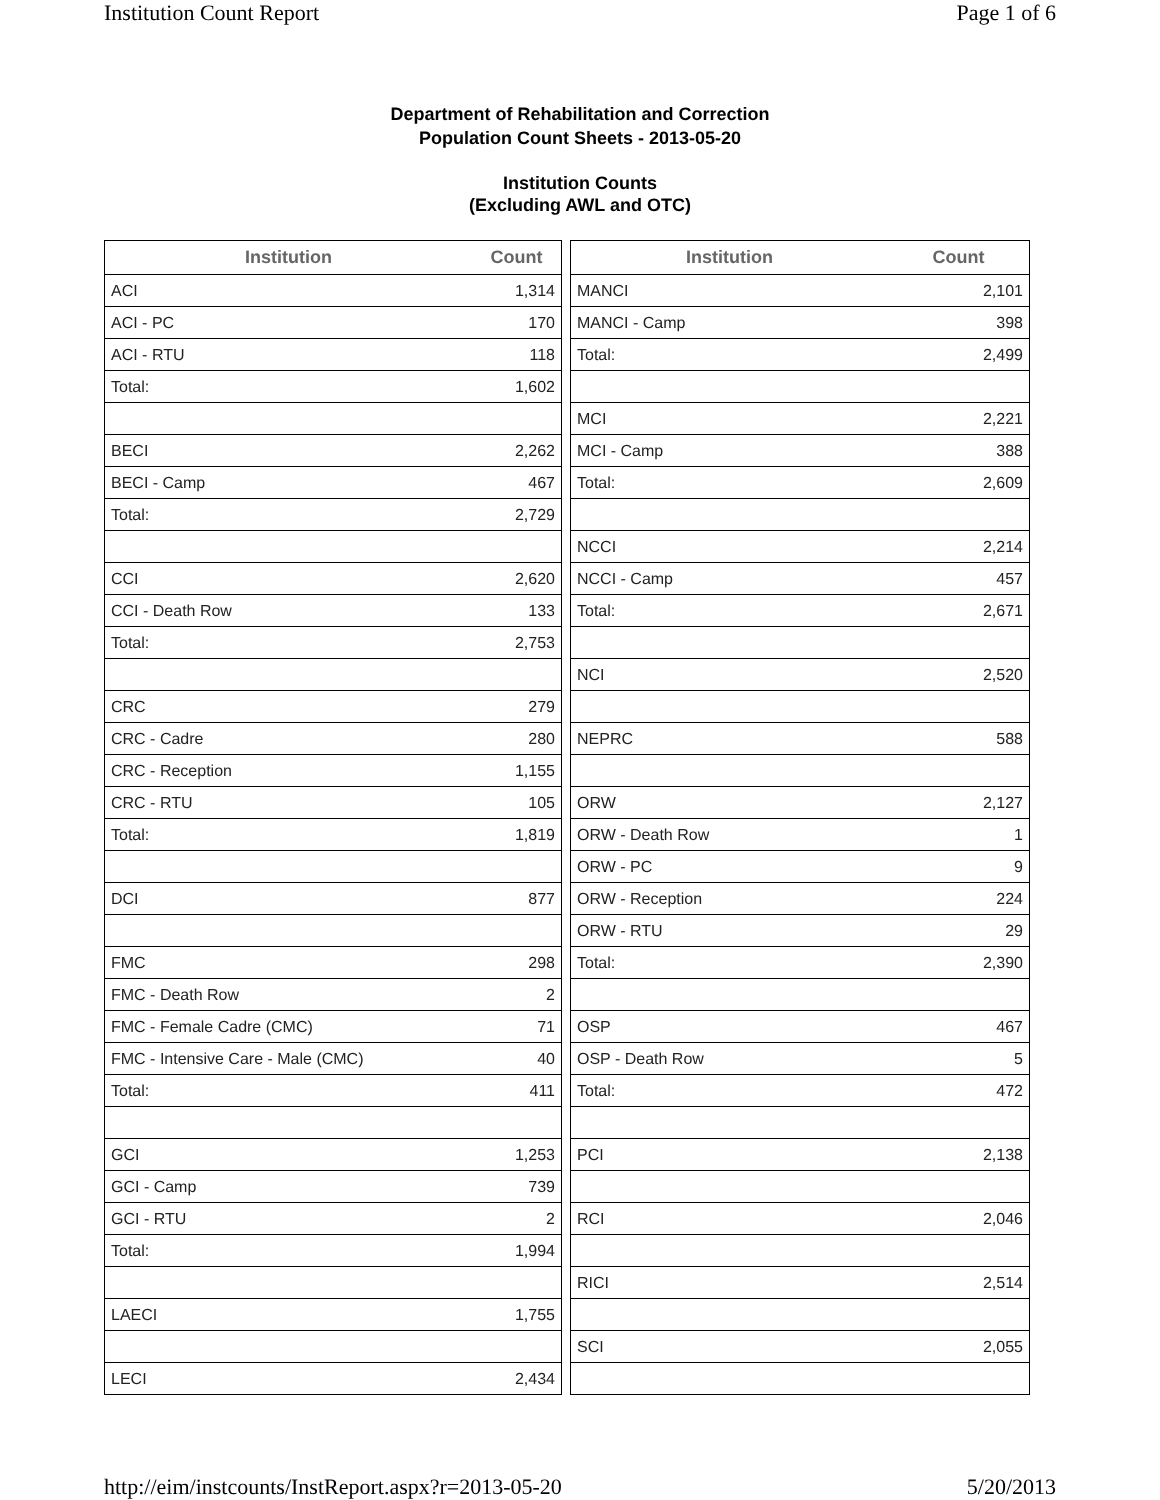Institution Count Report Page 1 of 6
Department of Rehabilitation and Correction
Population Count Sheets - 2013-05-20
Institution Counts
(Excluding AWL and OTC)
| Institution | Count |
| --- | --- |
| ACI | 1,314 |
| ACI - PC | 170 |
| ACI - RTU | 118 |
| Total: | 1,602 |
| BECI | 2,262 |
| BECI - Camp | 467 |
| Total: | 2,729 |
| CCI | 2,620 |
| CCI - Death Row | 133 |
| Total: | 2,753 |
| CRC | 279 |
| CRC - Cadre | 280 |
| CRC - Reception | 1,155 |
| CRC - RTU | 105 |
| Total: | 1,819 |
| DCI | 877 |
| FMC | 298 |
| FMC - Death Row | 2 |
| FMC - Female Cadre (CMC) | 71 |
| FMC - Intensive Care - Male (CMC) | 40 |
| Total: | 411 |
| GCI | 1,253 |
| GCI - Camp | 739 |
| GCI - RTU | 2 |
| Total: | 1,994 |
| LAECI | 1,755 |
| LECI | 2,434 |
| Institution | Count |
| --- | --- |
| MANCI | 2,101 |
| MANCI - Camp | 398 |
| Total: | 2,499 |
| MCI | 2,221 |
| MCI - Camp | 388 |
| Total: | 2,609 |
| NCCI | 2,214 |
| NCCI - Camp | 457 |
| Total: | 2,671 |
| NCI | 2,520 |
| NEPRC | 588 |
| ORW | 2,127 |
| ORW - Death Row | 1 |
| ORW - PC | 9 |
| ORW - Reception | 224 |
| ORW - RTU | 29 |
| Total: | 2,390 |
| OSP | 467 |
| OSP - Death Row | 5 |
| Total: | 472 |
| PCI | 2,138 |
| RCI | 2,046 |
| RICI | 2,514 |
| SCI | 2,055 |
http://eim/instcounts/InstReport.aspx?r=2013-05-20 5/20/2013